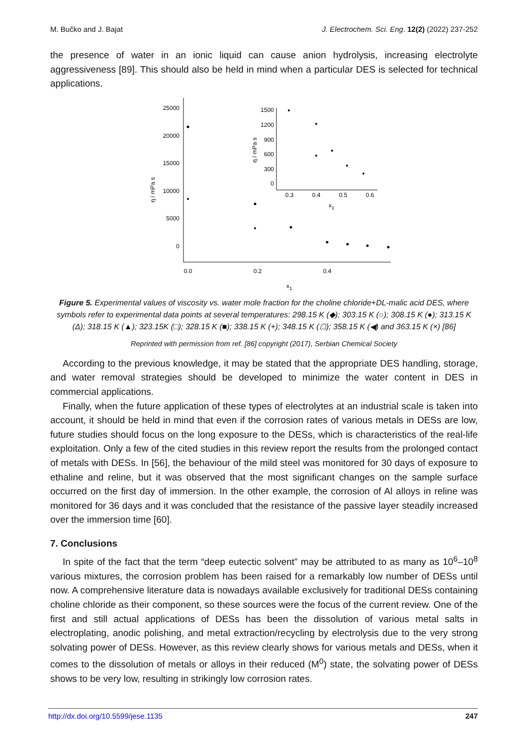M. Bučko and J. Bajat J. Electrochem. Sci. Eng. 12(2) (2022) 237-252
the presence of water in an ionic liquid can cause anion hydrolysis, increasing electrolyte aggressiveness [89]. This should also be held in mind when a particular DES is selected for technical applications.
25000
20000
15000
10000
5000
0
0.0
0.2
0.4
x1
η / mPa s
1500
1200
900
600
300
0
0.3
0.4
0.5
0.6
x1
η / mPa s
Figure 5. Experimental values of viscosity vs. water mole fraction for the choline chloride+DL-malic acid DES, where symbols refer to experimental data points at several temperatures: 298.15 K (◆); 303.15 K (○); 308.15 K (●); 313.15 K (Δ); 318.15 K (▲); 323.15K (□); 328.15 K (■); 338.15 K (+); 348.15 K (☖); 358.15 K (◀) and 363.15 K (×) [86]
Reprinted with permission from ref. [86] copyright (2017), Serbian Chemical Society
According to the previous knowledge, it may be stated that the appropriate DES handling, storage, and water removal strategies should be developed to minimize the water content in DES in commercial applications.
Finally, when the future application of these types of electrolytes at an industrial scale is taken into account, it should be held in mind that even if the corrosion rates of various metals in DESs are low, future studies should focus on the long exposure to the DESs, which is characteristics of the real-life exploitation. Only a few of the cited studies in this review report the results from the prolonged contact of metals with DESs. In [56], the behaviour of the mild steel was monitored for 30 days of exposure to ethaline and reline, but it was observed that the most significant changes on the sample surface occurred on the first day of immersion. In the other example, the corrosion of Al alloys in reline was monitored for 36 days and it was concluded that the resistance of the passive layer steadily increased over the immersion time [60].
7. Conclusions
In spite of the fact that the term “deep eutectic solvent” may be attributed to as many as 10<sup>6</sup>–10<sup>8</sup> various mixtures, the corrosion problem has been raised for a remarkably low number of DESs until now. A comprehensive literature data is nowadays available exclusively for traditional DESs containing choline chloride as their component, so these sources were the focus of the current review. One of the first and still actual applications of DESs has been the dissolution of various metal salts in electroplating, anodic polishing, and metal extraction/recycling by electrolysis due to the very strong solvating power of DESs. However, as this review clearly shows for various metals and DESs, when it comes to the dissolution of metals or alloys in their reduced (M<sup>0</sup>) state, the solvating power of DESs shows to be very low, resulting in strikingly low corrosion rates.
http://dx.doi.org/10.5599/jese.1135 247